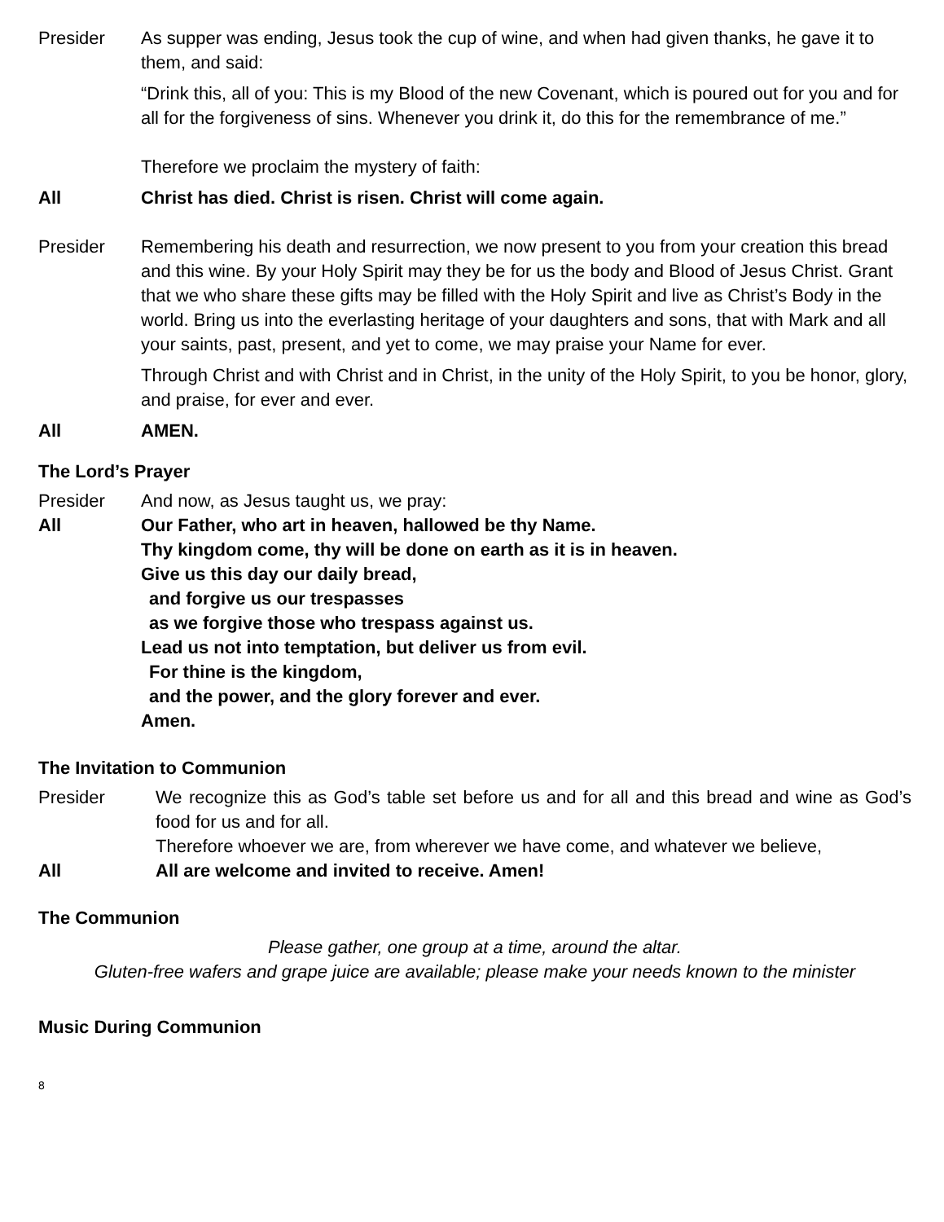Presider As supper was ending, Jesus took the cup of wine, and when had given thanks, he gave it to them, and said:
“Drink this, all of you: This is my Blood of the new Covenant, which is poured out for you and for all for the forgiveness of sins. Whenever you drink it, do this for the remembrance of me.”
Therefore we proclaim the mystery of faith:
All Christ has died. Christ is risen. Christ will come again.
Presider Remembering his death and resurrection, we now present to you from your creation this bread and this wine. By your Holy Spirit may they be for us the body and Blood of Jesus Christ. Grant that we who share these gifts may be filled with the Holy Spirit and live as Christ’s Body in the world. Bring us into the everlasting heritage of your daughters and sons, that with Mark and all your saints, past, present, and yet to come, we may praise your Name for ever.
Through Christ and with Christ and in Christ, in the unity of the Holy Spirit, to you be honor, glory, and praise, for ever and ever.
All AMEN.
The Lord’s Prayer
Presider And now, as Jesus taught us, we pray:
All Our Father, who art in heaven, hallowed be thy Name.
Thy kingdom come, thy will be done on earth as it is in heaven.
Give us this day our daily bread,
and forgive us our trespasses
as we forgive those who trespass against us.
Lead us not into temptation, but deliver us from evil.
For thine is the kingdom,
and the power, and the glory forever and ever.
Amen.
The Invitation to Communion
Presider We recognize this as God’s table set before us and for all and this bread and wine as God’s food for us and for all.
Therefore whoever we are, from wherever we have come, and whatever we believe,
All All are welcome and invited to receive. Amen!
The Communion
Please gather, one group at a time, around the altar.
Gluten-free wafers and grape juice are available; please make your needs known to the minister
Music During Communion
8